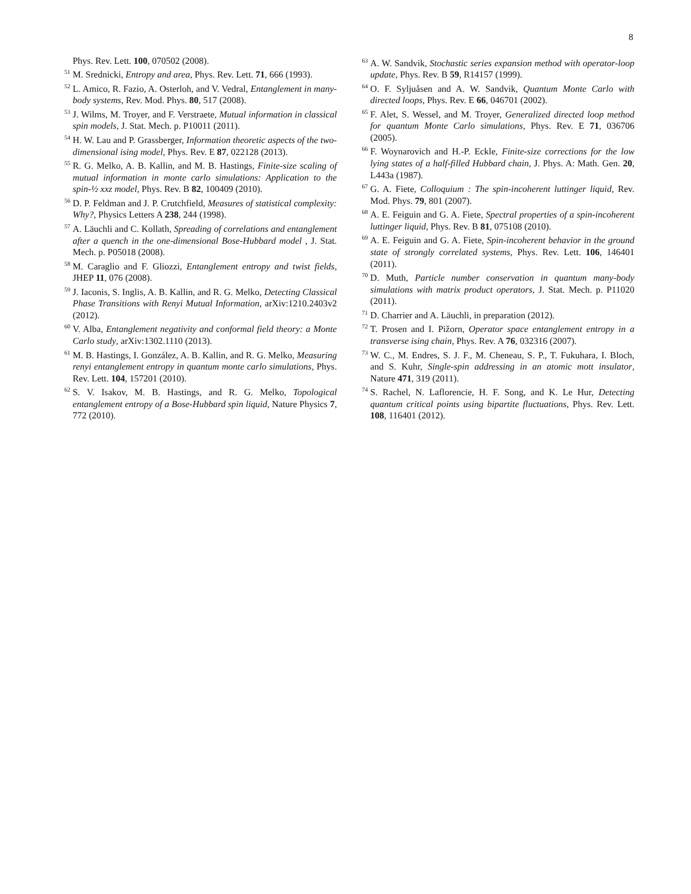8
Phys. Rev. Lett. 100, 070502 (2008).
<sup>51</sup> M. Srednicki, Entropy and area, Phys. Rev. Lett. 71, 666 (1993).
<sup>52</sup> L. Amico, R. Fazio, A. Osterloh, and V. Vedral, Entanglement in many-body systems, Rev. Mod. Phys. 80, 517 (2008).
<sup>53</sup> J. Wilms, M. Troyer, and F. Verstraete, Mutual information in classical spin models, J. Stat. Mech. p. P10011 (2011).
<sup>54</sup>H. W. Lau and P. Grassberger, Information theoretic aspects of the two-dimensional ising model, Phys. Rev. E 87, 022128 (2013).
<sup>55</sup> R. G. Melko, A. B. Kallin, and M. B. Hastings, Finite-size scaling of mutual information in monte carlo simulations: Application to the spin-½ xxz model, Phys. Rev. B 82, 100409 (2010).
<sup>56</sup> D. P. Feldman and J. P. Crutchfield, Measures of statistical complexity: Why?, Physics Letters A 238, 244 (1998).
<sup>57</sup> A. Läuchli and C. Kollath, Spreading of correlations and entanglement after a quench in the one-dimensional Bose-Hubbard model , J. Stat. Mech. p. P05018 (2008).
<sup>58</sup> M. Caraglio and F. Gliozzi, Entanglement entropy and twist fields, JHEP 11, 076 (2008).
<sup>59</sup> J. Iaconis, S. Inglis, A. B. Kallin, and R. G. Melko, Detecting Classical Phase Transitions with Renyi Mutual Information, arXiv:1210.2403v2 (2012).
<sup>60</sup>V. Alba, Entanglement negativity and conformal field theory: a Monte Carlo study, arXiv:1302.1110 (2013).
<sup>61</sup> M. B. Hastings, I. González, A. B. Kallin, and R. G. Melko, Measuring renyi entanglement entropy in quantum monte carlo simulations, Phys. Rev. Lett. 104, 157201 (2010).
<sup>62</sup>S. V. Isakov, M. B. Hastings, and R. G. Melko, Topological entanglement entropy of a Bose-Hubbard spin liquid, Nature Physics 7, 772 (2010).
<sup>63</sup> A. W. Sandvik, Stochastic series expansion method with operator-loop update, Phys. Rev. B 59, R14157 (1999).
<sup>64</sup>O. F. Syljuåsen and A. W. Sandvik, Quantum Monte Carlo with directed loops, Phys. Rev. E 66, 046701 (2002).
<sup>65</sup>F. Alet, S. Wessel, and M. Troyer, Generalized directed loop method for quantum Monte Carlo simulations, Phys. Rev. E 71, 036706 (2005).
<sup>66</sup>F. Woynarovich and H.-P. Eckle, Finite-size corrections for the low lying states of a half-filled Hubbard chain, J. Phys. A: Math. Gen. 20, L443a (1987).
<sup>67</sup> G. A. Fiete, Colloquium : The spin-incoherent luttinger liquid, Rev. Mod. Phys. 79, 801 (2007).
<sup>68</sup> A. E. Feiguin and G. A. Fiete, Spectral properties of a spin-incoherent luttinger liquid, Phys. Rev. B 81, 075108 (2010).
<sup>69</sup> A. E. Feiguin and G. A. Fiete, Spin-incoherent behavior in the ground state of strongly correlated systems, Phys. Rev. Lett. 106, 146401 (2011).
<sup>70</sup> D. Muth, Particle number conservation in quantum many-body simulations with matrix product operators, J. Stat. Mech. p. P11020 (2011).
<sup>71</sup> D. Charrier and A. Läuchli, in preparation (2012).
<sup>72</sup> T. Prosen and I. Pižorn, Operator space entanglement entropy in a transverse ising chain, Phys. Rev. A 76, 032316 (2007).
<sup>73</sup> W. C., M. Endres, S. J. F., M. Cheneau, S. P., T. Fukuhara, I. Bloch, and S. Kuhr, Single-spin addressing in an atomic mott insulator, Nature 471, 319 (2011).
<sup>74</sup>S. Rachel, N. Laflorencie, H. F. Song, and K. Le Hur, Detecting quantum critical points using bipartite fluctuations, Phys. Rev. Lett. 108, 116401 (2012).